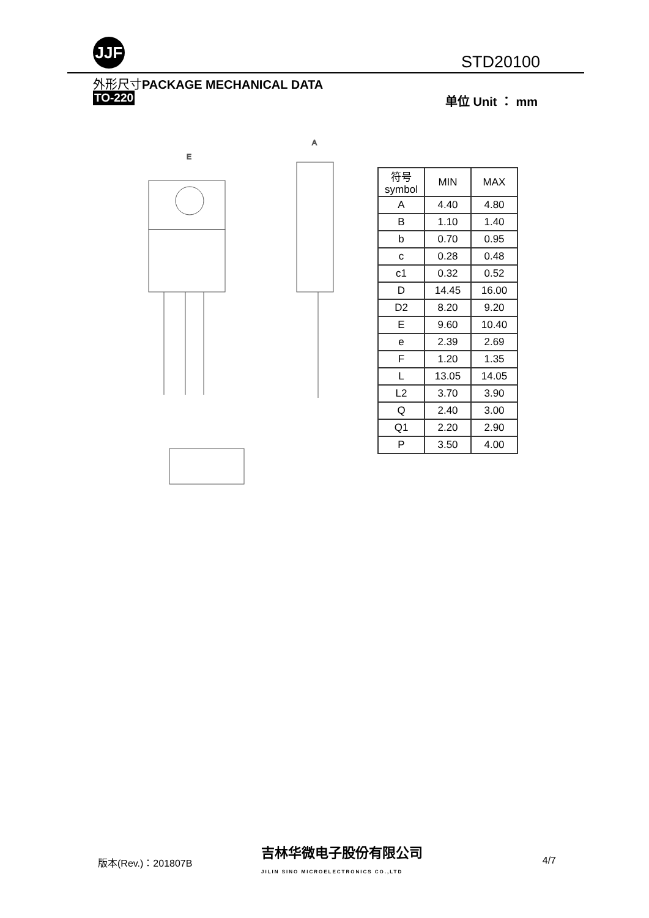JJF
STD20100
外形尺寸PACKAGE MECHANICAL DATA
TO-220 单位 Unit ： mm
E
A
| 符号 symbol | MIN | MAX |
| --- | --- | --- |
| A | 4.40 | 4.80 |
| B | 1.10 | 1.40 |
| b | 0.70 | 0.95 |
| c | 0.28 | 0.48 |
| c1 | 0.32 | 0.52 |
| D | 14.45 | 16.00 |
| D2 | 8.20 | 9.20 |
| E | 9.60 | 10.40 |
| e | 2.39 | 2.69 |
| F | 1.20 | 1.35 |
| L | 13.05 | 14.05 |
| L2 | 3.70 | 3.90 |
| Q | 2.40 | 3.00 |
| Q1 | 2.20 | 2.90 |
| P | 3.50 | 4.00 |
版本(Rev.)：201807B
吉林华微电子股份有限公司
JILIN SINO MICROELECTRONICS CO.,LTD
4/7